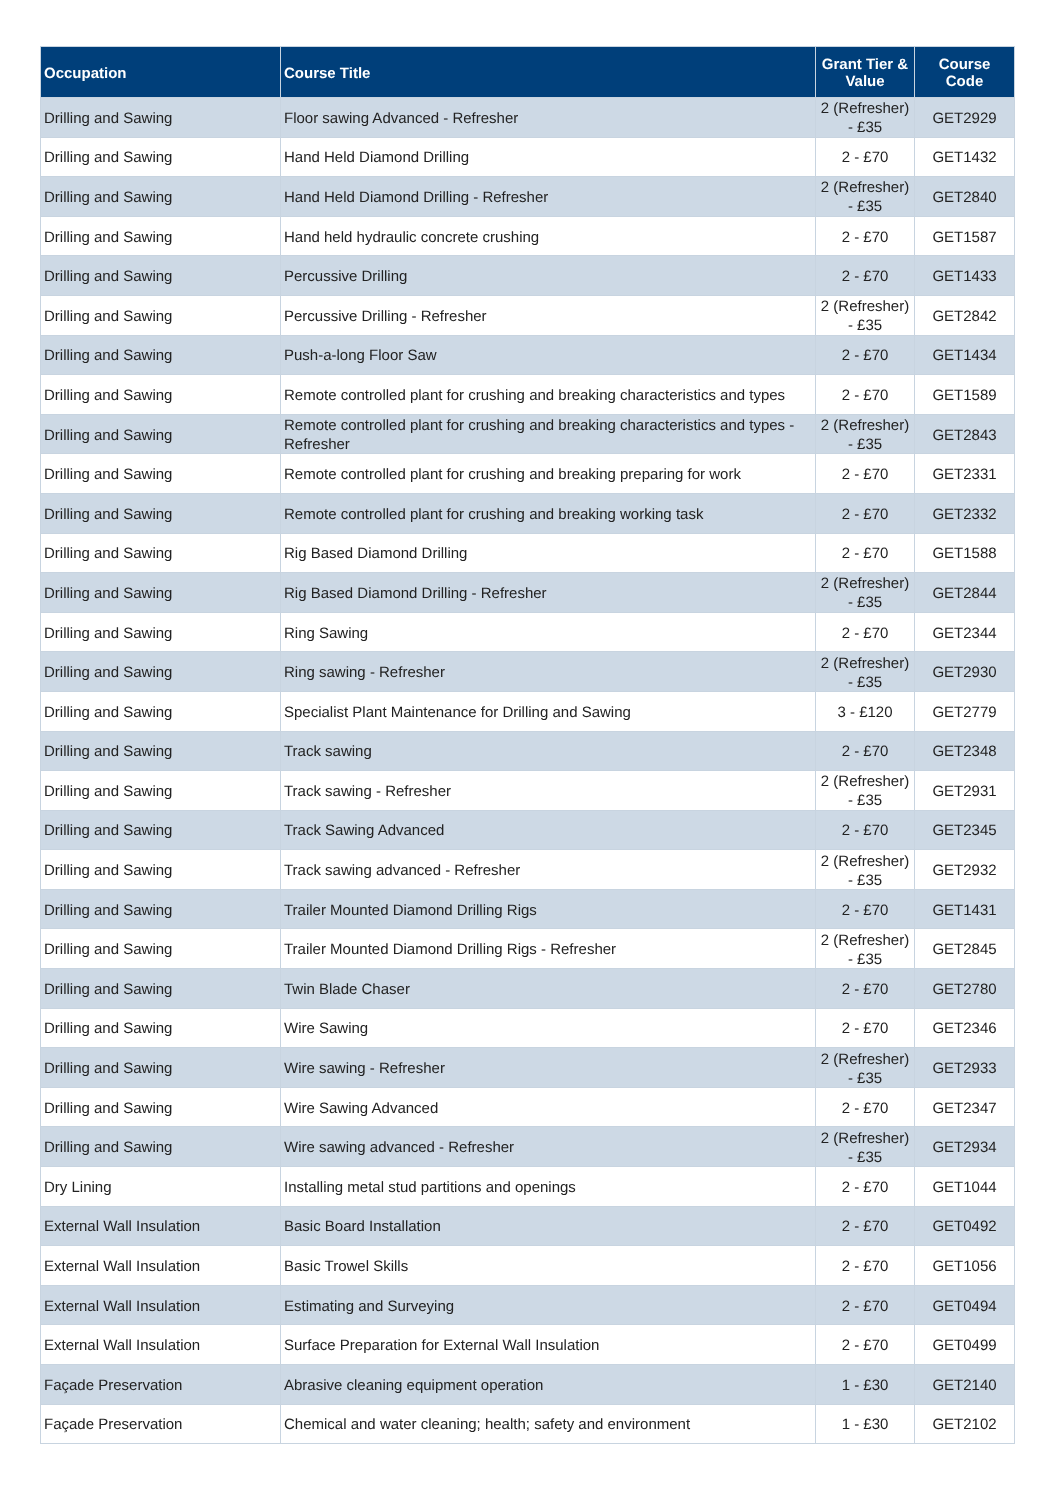| Occupation | Course Title | Grant Tier & Value | Course Code |
| --- | --- | --- | --- |
| Drilling and Sawing | Floor sawing Advanced - Refresher | 2 (Refresher) - £35 | GET2929 |
| Drilling and Sawing | Hand Held Diamond Drilling | 2 - £70 | GET1432 |
| Drilling and Sawing | Hand Held Diamond Drilling - Refresher | 2 (Refresher) - £35 | GET2840 |
| Drilling and Sawing | Hand held hydraulic concrete crushing | 2 - £70 | GET1587 |
| Drilling and Sawing | Percussive Drilling | 2 - £70 | GET1433 |
| Drilling and Sawing | Percussive Drilling - Refresher | 2 (Refresher) - £35 | GET2842 |
| Drilling and Sawing | Push-a-long Floor Saw | 2 - £70 | GET1434 |
| Drilling and Sawing | Remote controlled plant for crushing and breaking characteristics and types | 2 - £70 | GET1589 |
| Drilling and Sawing | Remote controlled plant for crushing and breaking characteristics and types - Refresher | 2 (Refresher) - £35 | GET2843 |
| Drilling and Sawing | Remote controlled plant for crushing and breaking preparing for work | 2 - £70 | GET2331 |
| Drilling and Sawing | Remote controlled plant for crushing and breaking working task | 2 - £70 | GET2332 |
| Drilling and Sawing | Rig Based Diamond Drilling | 2 - £70 | GET1588 |
| Drilling and Sawing | Rig Based Diamond Drilling - Refresher | 2 (Refresher) - £35 | GET2844 |
| Drilling and Sawing | Ring Sawing | 2 - £70 | GET2344 |
| Drilling and Sawing | Ring sawing - Refresher | 2 (Refresher) - £35 | GET2930 |
| Drilling and Sawing | Specialist Plant Maintenance for Drilling and Sawing | 3 - £120 | GET2779 |
| Drilling and Sawing | Track sawing | 2 - £70 | GET2348 |
| Drilling and Sawing | Track sawing - Refresher | 2 (Refresher) - £35 | GET2931 |
| Drilling and Sawing | Track Sawing Advanced | 2 - £70 | GET2345 |
| Drilling and Sawing | Track sawing advanced - Refresher | 2 (Refresher) - £35 | GET2932 |
| Drilling and Sawing | Trailer Mounted Diamond Drilling Rigs | 2 - £70 | GET1431 |
| Drilling and Sawing | Trailer Mounted Diamond Drilling Rigs - Refresher | 2 (Refresher) - £35 | GET2845 |
| Drilling and Sawing | Twin Blade Chaser | 2 - £70 | GET2780 |
| Drilling and Sawing | Wire Sawing | 2 - £70 | GET2346 |
| Drilling and Sawing | Wire sawing - Refresher | 2 (Refresher) - £35 | GET2933 |
| Drilling and Sawing | Wire Sawing Advanced | 2 - £70 | GET2347 |
| Drilling and Sawing | Wire sawing advanced - Refresher | 2 (Refresher) - £35 | GET2934 |
| Dry Lining | Installing metal stud partitions and openings | 2 - £70 | GET1044 |
| External Wall Insulation | Basic Board Installation | 2 - £70 | GET0492 |
| External Wall Insulation | Basic Trowel Skills | 2 - £70 | GET1056 |
| External Wall Insulation | Estimating and Surveying | 2 - £70 | GET0494 |
| External Wall Insulation | Surface Preparation for External Wall Insulation | 2 - £70 | GET0499 |
| Façade Preservation | Abrasive cleaning equipment operation | 1 - £30 | GET2140 |
| Façade Preservation | Chemical and water cleaning; health; safety and environment | 1 - £30 | GET2102 |